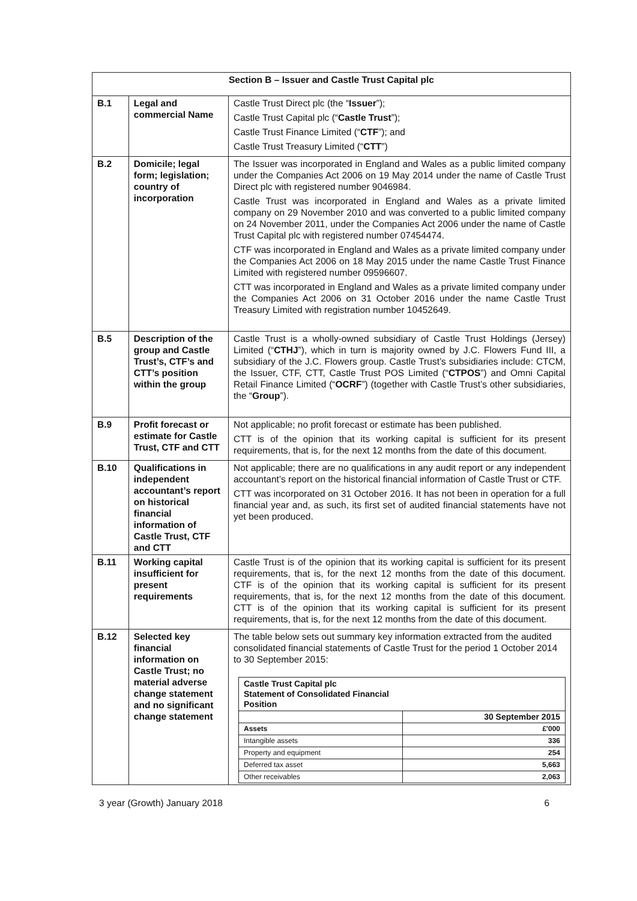| Section B – Issuer and Castle Trust Capital plc | | |
| B.1 | Legal and commercial Name | Castle Trust Direct plc (the “ Issuer ”); Castle Trust Capital plc (“ Castle Trust ”); Castle Trust Finance Limited (“ CTF ”); and Castle Trust Treasury Limited (“ CTT ”) |
| B.2 | Domicile; legal form; legislation; country of incorporation | The Issuer was incorporated in England and Wales as a public limited company under the Companies Act 2006 on 19 May 2014 under the name of Castle Trust Direct plc with registered number 9046984. Castle Trust was incorporated in England and Wales as a private limited company on 29 November 2010 and was converted to a public limited company on 24 November 2011, under the Companies Act 2006 under the name of Castle Trust Capital plc with registered number 07454474. CTF was incorporated in England and Wales as a private limited company under the Companies Act 2006 on 18 May 2015 under the name Castle Trust Finance Limited with registered number 09596607. CTT was incorporated in England and Wales as a private limited company under the Companies Act 2006 on 31 October 2016 under the name Castle Trust Treasury Limited with registration number 10452649. |
| B.5 | Description of the group and Castle Trust’s, CTF’s and CTT’s position within the group | Castle Trust is a wholly-owned subsidiary of Castle Trust Holdings (Jersey) Limited (“ CTHJ ”), which in turn is majority owned by J.C. Flowers Fund III, a subsidiary of the J.C. Flowers group. Castle Trust’s subsidiaries include: CTCM, the Issuer, CTF, CTT, Castle Trust POS Limited (“ CTPOS ”) and Omni Capital Retail Finance Limited (“ OCRF ”) (together with Castle Trust’s other subsidiaries, the “ Group ”). |
| B.9 | Profit forecast or estimate for Castle Trust, CTF and CTT | Not applicable; no profit forecast or estimate has been published. CTT is of the opinion that its working capital is sufficient for its present requirements, that is, for the next 12 months from the date of this document. |
| B.10 | Qualifications in independent accountant’s report on historical financial information of Castle Trust, CTF and CTT | Not applicable; there are no qualifications in any audit report or any independent accountant’s report on the historical financial information of Castle Trust or CTF. CTT was incorporated on 31 October 2016. It has not been in operation for a full financial year and, as such, its first set of audited financial statements have not yet been produced. |
| B.11 | Working capital insufficient for present requirements | Castle Trust is of the opinion that its working capital is sufficient for its present requirements, that is, for the next 12 months from the date of this document. CTF is of the opinion that its working capital is sufficient for its present requirements, that is, for the next 12 months from the date of this document. CTT is of the opinion that its working capital is sufficient for its present requirements, that is, for the next 12 months from the date of this document. |
| B.12 | Selected key financial information on Castle Trust; no material adverse change statement and no significant change statement | The table below sets out summary key information extracted from the audited consolidated financial statements of Castle Trust for the period 1 October 2014 to 30 September 2015: / Castle Trust Capital plc Statement of Consolidated Financial Position / / / / 30 September 2015 / / Assets / £'000 / / Intangible assets / 336 / / Property and equipment / 254 / / Deferred tax asset / 5,663 / / Other receivables / 2,063 / |
3 year (Growth) January 2018 6